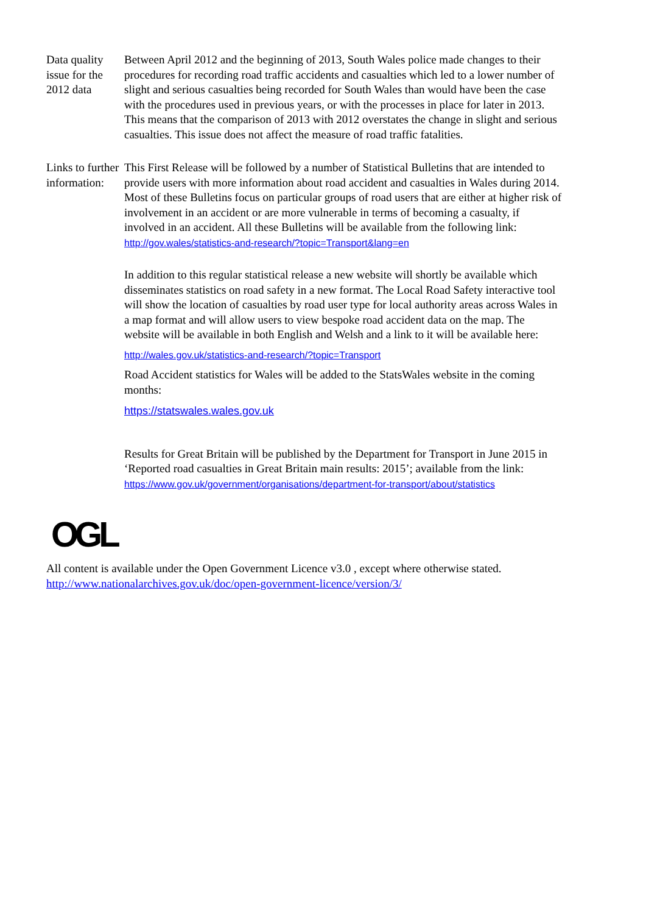Data quality issue for the 2012 data
Between April 2012 and the beginning of 2013, South Wales police made changes to their procedures for recording road traffic accidents and casualties which led to a lower number of slight and serious casualties being recorded for South Wales than would have been the case with the procedures used in previous years, or with the processes in place for later in 2013. This means that the comparison of 2013 with 2012 overstates the change in slight and serious casualties. This issue does not affect the measure of road traffic fatalities.
Links to further information:
This First Release will be followed by a number of Statistical Bulletins that are intended to provide users with more information about road accident and casualties in Wales during 2014. Most of these Bulletins focus on particular groups of road users that are either at higher risk of involvement in an accident or are more vulnerable in terms of becoming a casualty, if involved in an accident. All these Bulletins will be available from the following link:
http://gov.wales/statistics-and-research/?topic=Transport&lang=en
In addition to this regular statistical release a new website will shortly be available which disseminates statistics on road safety in a new format. The Local Road Safety interactive tool will show the location of casualties by road user type for local authority areas across Wales in a map format and will allow users to view bespoke road accident data on the map. The website will be available in both English and Welsh and a link to it will be available here:
http://wales.gov.uk/statistics-and-research/?topic=Transport
Road Accident statistics for Wales will be added to the StatsWales website in the coming months:
https://statswales.wales.gov.uk
Results for Great Britain will be published by the Department for Transport in June 2015 in ‘Reported road casualties in Great Britain main results: 2015’; available from the link:
https://www.gov.uk/government/organisations/department-for-transport/about/statistics
OGL
All content is available under the Open Government Licence v3.0 , except where otherwise stated.
http://www.nationalarchives.gov.uk/doc/open-government-licence/version/3/